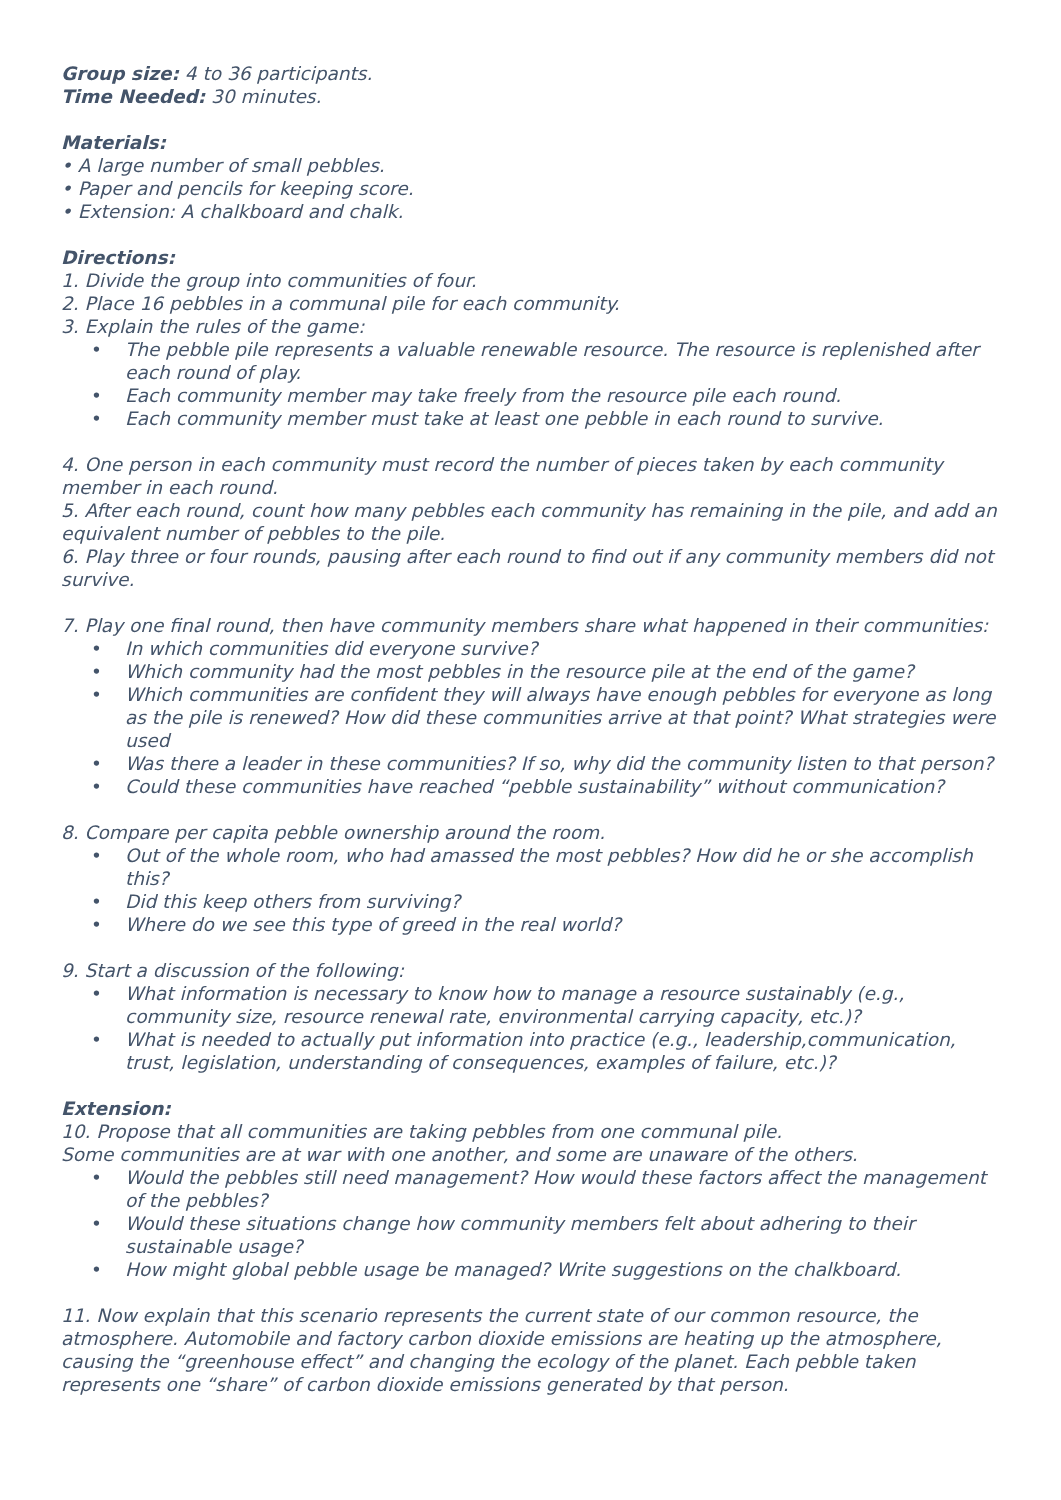Group size: 4 to 36 participants.
Time Needed: 30 minutes.
Materials:
• A large number of small pebbles.
• Paper and pencils for keeping score.
• Extension: A chalkboard and chalk.
Directions:
1. Divide the group into communities of four.
2. Place 16 pebbles in a communal pile for each community.
3. Explain the rules of the game:
• The pebble pile represents a valuable renewable resource. The resource is replenished after each round of play.
• Each community member may take freely from the resource pile each round.
• Each community member must take at least one pebble in each round to survive.
4. One person in each community must record the number of pieces taken by each community member in each round.
5. After each round, count how many pebbles each community has remaining in the pile, and add an equivalent number of pebbles to the pile.
6. Play three or four rounds, pausing after each round to find out if any community members did not survive.
7. Play one final round, then have community members share what happened in their communities:
• In which communities did everyone survive?
• Which community had the most pebbles in the resource pile at the end of the game?
• Which communities are confident they will always have enough pebbles for everyone as long as the pile is renewed? How did these communities arrive at that point? What strategies were used
• Was there a leader in these communities? If so, why did the community listen to that person?
• Could these communities have reached “pebble sustainability” without communication?
8. Compare per capita pebble ownership around the room.
• Out of the whole room, who had amassed the most pebbles? How did he or she accomplish this?
• Did this keep others from surviving?
• Where do we see this type of greed in the real world?
9. Start a discussion of the following:
• What information is necessary to know how to manage a resource sustainably (e.g., community size, resource renewal rate, environmental carrying capacity, etc.)?
• What is needed to actually put information into practice (e.g., leadership,communication, trust, legislation, understanding of consequences, examples of failure, etc.)?
Extension:
10. Propose that all communities are taking pebbles from one communal pile.
Some communities are at war with one another, and some are unaware of the others.
• Would the pebbles still need management? How would these factors affect the management of the pebbles?
• Would these situations change how community members felt about adhering to their sustainable usage?
• How might global pebble usage be managed? Write suggestions on the chalkboard.
11. Now explain that this scenario represents the current state of our common resource, the atmosphere. Automobile and factory carbon dioxide emissions are heating up the atmosphere, causing the “greenhouse effect” and changing the ecology of the planet. Each pebble taken represents one “share” of carbon dioxide emissions generated by that person.